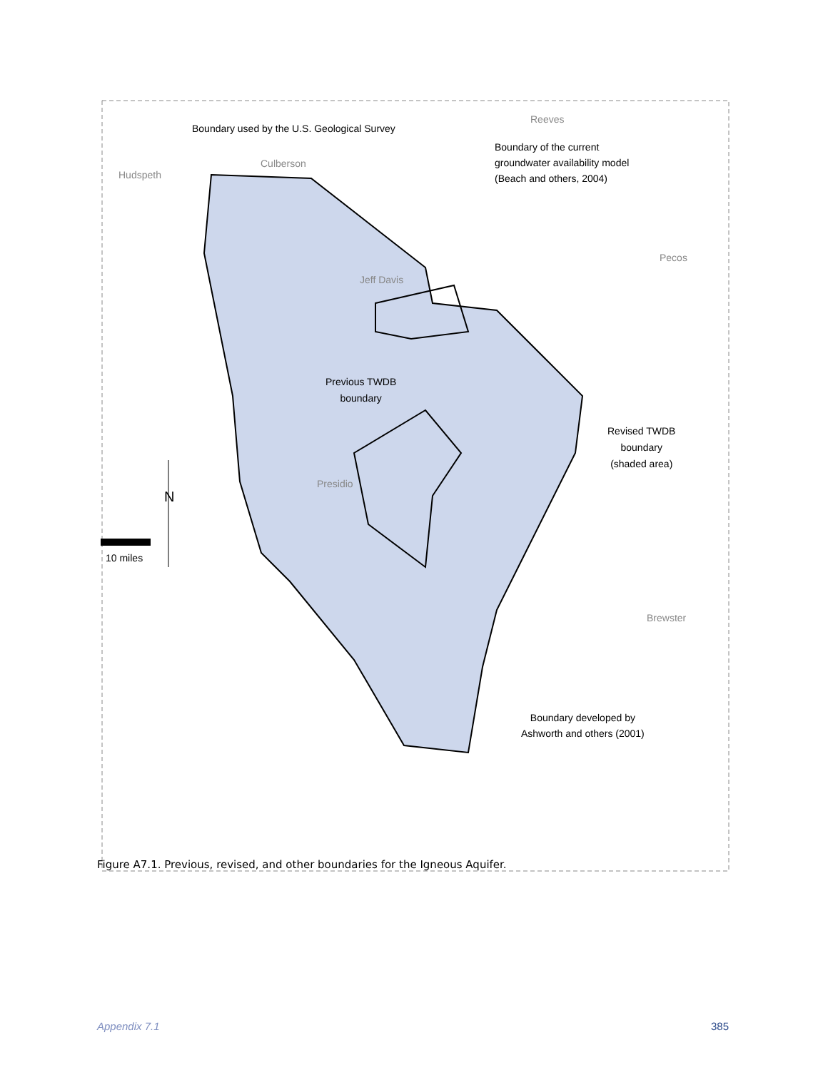Boundary used by the U.S. Geological Survey
Reeves
Boundary of the current
groundwater availability model
(Beach and others, 2004)
Hudspeth
Culberson
Pecos
Jeff Davis
Previous TWDB
boundary
Revised TWDB
boundary
(shaded area)
Presidio
N
10 miles
Brewster
Boundary developed by
Ashworth and others (2001)
Figure A7.1. Previous, revised, and other boundaries for the Igneous Aquifer.
Appendix 7.1 385